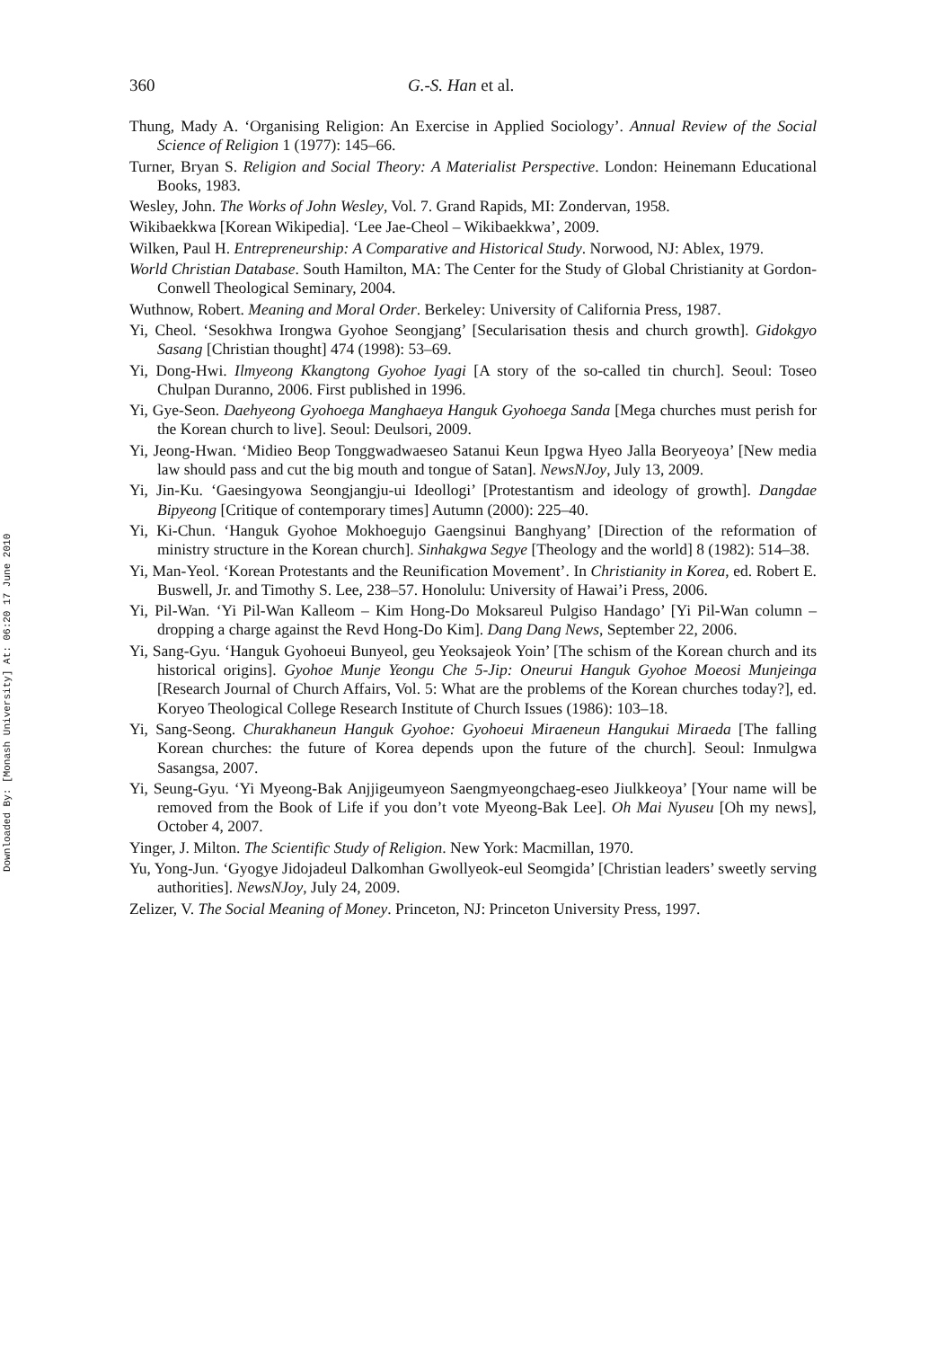Downloaded By: [Monash University] At: 06:20 17 June 2010
360 G.-S. Han et al.
Thung, Mady A. ‘Organising Religion: An Exercise in Applied Sociology’. Annual Review of the Social Science of Religion 1 (1977): 145–66.
Turner, Bryan S. Religion and Social Theory: A Materialist Perspective. London: Heinemann Educational Books, 1983.
Wesley, John. The Works of John Wesley, Vol. 7. Grand Rapids, MI: Zondervan, 1958.
Wikibaekkwa [Korean Wikipedia]. ‘Lee Jae-Cheol – Wikibaekkwa’, 2009.
Wilken, Paul H. Entrepreneurship: A Comparative and Historical Study. Norwood, NJ: Ablex, 1979.
World Christian Database. South Hamilton, MA: The Center for the Study of Global Christianity at Gordon-Conwell Theological Seminary, 2004.
Wuthnow, Robert. Meaning and Moral Order. Berkeley: University of California Press, 1987.
Yi, Cheol. ‘Sesokhwa Irongwa Gyohoe Seongjang’ [Secularisation thesis and church growth]. Gidokgyo Sasang [Christian thought] 474 (1998): 53–69.
Yi, Dong-Hwi. Ilmyeong Kkangtong Gyohoe Iyagi [A story of the so-called tin church]. Seoul: Toseo Chulpan Duranno, 2006. First published in 1996.
Yi, Gye-Seon. Daehyeong Gyohoega Manghaeya Hanguk Gyohoega Sanda [Mega churches must perish for the Korean church to live]. Seoul: Deulsori, 2009.
Yi, Jeong-Hwan. ‘Midieo Beop Tonggwadwaeseo Satanui Keun Ipgwa Hyeo Jalla Beoryeoya’ [New media law should pass and cut the big mouth and tongue of Satan]. NewsNJoy, July 13, 2009.
Yi, Jin-Ku. ‘Gaesingyowa Seongjangju-ui Ideollogi’ [Protestantism and ideology of growth]. Dangdae Bipyeong [Critique of contemporary times] Autumn (2000): 225–40.
Yi, Ki-Chun. ‘Hanguk Gyohoe Mokhoegujo Gaengsinui Banghyang’ [Direction of the reformation of ministry structure in the Korean church]. Sinhakgwa Segye [Theology and the world] 8 (1982): 514–38.
Yi, Man-Yeol. ‘Korean Protestants and the Reunification Movement’. In Christianity in Korea, ed. Robert E. Buswell, Jr. and Timothy S. Lee, 238–57. Honolulu: University of Hawai’i Press, 2006.
Yi, Pil-Wan. ‘Yi Pil-Wan Kalleom – Kim Hong-Do Moksareul Pulgiso Handago’ [Yi Pil-Wan column – dropping a charge against the Revd Hong-Do Kim]. Dang Dang News, September 22, 2006.
Yi, Sang-Gyu. ‘Hanguk Gyohoeui Bunyeol, geu Yeoksajeok Yoin’ [The schism of the Korean church and its historical origins]. Gyohoe Munje Yeongu Che 5-Jip: Oneurui Hanguk Gyohoe Moeosi Munjeinga [Research Journal of Church Affairs, Vol. 5: What are the problems of the Korean churches today?], ed. Koryeo Theological College Research Institute of Church Issues (1986): 103–18.
Yi, Sang-Seong. Churakhaneun Hanguk Gyohoe: Gyohoeui Miraeneun Hangukui Miraeda [The falling Korean churches: the future of Korea depends upon the future of the church]. Seoul: Inmulgwa Sasangsa, 2007.
Yi, Seung-Gyu. ‘Yi Myeong-Bak Anjjigeumyeon Saengmyeongchaeg-eseo Jiulkkeoya’ [Your name will be removed from the Book of Life if you don’t vote Myeong-Bak Lee]. Oh Mai Nyuseu [Oh my news], October 4, 2007.
Yinger, J. Milton. The Scientific Study of Religion. New York: Macmillan, 1970.
Yu, Yong-Jun. ‘Gyogye Jidojadeul Dalkomhan Gwollyeok-eul Seomgida’ [Christian leaders’ sweetly serving authorities]. NewsNJoy, July 24, 2009.
Zelizer, V. The Social Meaning of Money. Princeton, NJ: Princeton University Press, 1997.